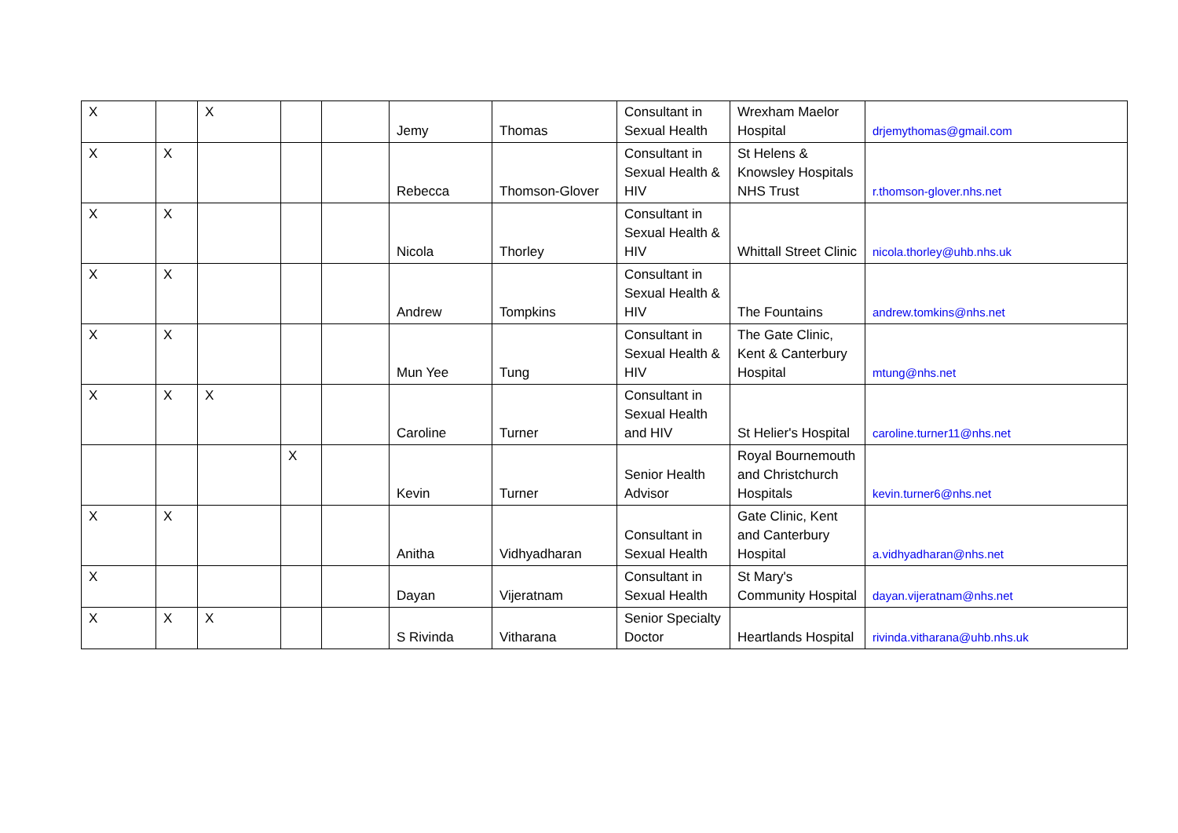| X | | X | | | Jemy | Thomas | Consultant in Sexual Health | Wrexham Maelor Hospital | drjemythomas@gmail.com |
| X | X | | | | Rebecca | Thomson-Glover | Consultant in Sexual Health & HIV | St Helens & Knowsley Hospitals NHS Trust | r.thomson-glover.nhs.net |
| X | X | | | | Nicola | Thorley | Consultant in Sexual Health & HIV | Whittall Street Clinic | nicola.thorley@uhb.nhs.uk |
| X | X | | | | Andrew | Tompkins | Consultant in Sexual Health & HIV | The Fountains | andrew.tomkins@nhs.net |
| X | X | | | | Mun Yee | Tung | Consultant in Sexual Health & HIV | The Gate Clinic, Kent & Canterbury Hospital | mtung@nhs.net |
| X | X | X | | | Caroline | Turner | Consultant in Sexual Health and HIV | St Helier's Hospital | caroline.turner11@nhs.net |
| | | | X | | Kevin | Turner | Senior Health Advisor | Royal Bournemouth and Christchurch Hospitals | kevin.turner6@nhs.net |
| X | X | | | | Anitha | Vidhyadharan | Consultant in Sexual Health | Gate Clinic, Kent and Canterbury Hospital | a.vidhyadharan@nhs.net |
| X | | | | | Dayan | Vijeratnam | Consultant in Sexual Health | St Mary's Community Hospital | dayan.vijeratnam@nhs.net |
| X | X | X | | | S Rivinda | Vitharana | Senior Specialty Doctor | Heartlands Hospital | rivinda.vitharana@uhb.nhs.uk |